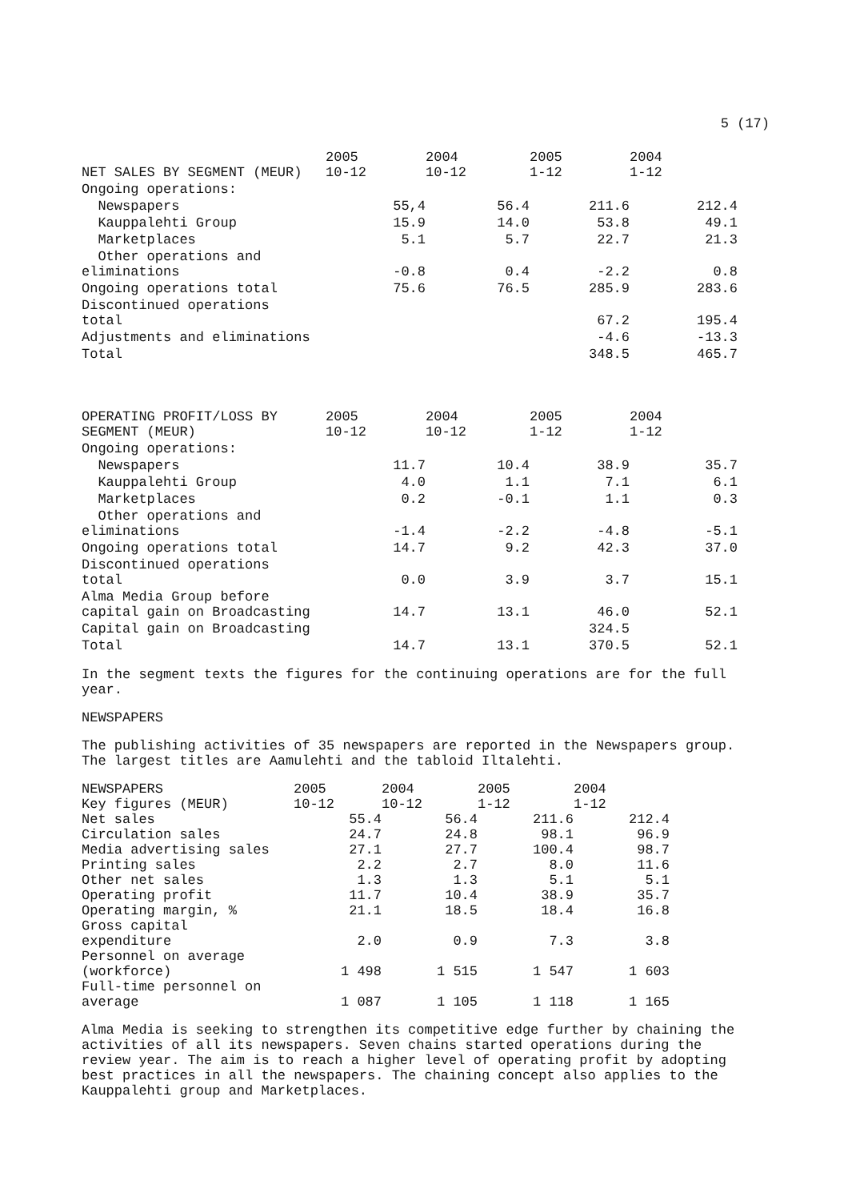5 (17)
| NET SALES BY SEGMENT (MEUR) | 2005 10-12 | 2004 10-12 | 2005 1-12 | 2004 1-12 |
| --- | --- | --- | --- | --- |
| Ongoing operations: | | | | |
| Newspapers | 55,4 | 56.4 | 211.6 | 212.4 |
| Kauppalehti Group | 15.9 | 14.0 | 53.8 | 49.1 |
| Marketplaces | 5.1 | 5.7 | 22.7 | 21.3 |
| Other operations and eliminations | -0.8 | 0.4 | -2.2 | 0.8 |
| Ongoing operations total | 75.6 | 76.5 | 285.9 | 283.6 |
| Discontinued operations total | | | 67.2 | 195.4 |
| Adjustments and eliminations | | | -4.6 | -13.3 |
| Total | | | 348.5 | 465.7 |
| OPERATING PROFIT/LOSS BY SEGMENT (MEUR) | 2005 10-12 | 2004 10-12 | 2005 1-12 | 2004 1-12 |
| --- | --- | --- | --- | --- |
| Ongoing operations: | | | | |
| Newspapers | 11.7 | 10.4 | 38.9 | 35.7 |
| Kauppalehti Group | 4.0 | 1.1 | 7.1 | 6.1 |
| Marketplaces | 0.2 | -0.1 | 1.1 | 0.3 |
| Other operations and eliminations | -1.4 | -2.2 | -4.8 | -5.1 |
| Ongoing operations total | 14.7 | 9.2 | 42.3 | 37.0 |
| Discontinued operations total | 0.0 | 3.9 | 3.7 | 15.1 |
| Alma Media Group before capital gain on Broadcasting | 14.7 | 13.1 | 46.0 | 52.1 |
| Capital gain on Broadcasting | | | 324.5 | |
| Total | 14.7 | 13.1 | 370.5 | 52.1 |
In the segment texts the figures for the continuing operations are for the full
year.
NEWSPAPERS
The publishing activities of 35 newspapers are reported in the Newspapers group.
The largest titles are Aamulehti and the tabloid Iltalehti.
| NEWSPAPERS Key figures (MEUR) | 2005 10-12 | 2004 10-12 | 2005 1-12 | 2004 1-12 |
| --- | --- | --- | --- | --- |
| Net sales | 55.4 | 56.4 | 211.6 | 212.4 |
| Circulation sales | 24.7 | 24.8 | 98.1 | 96.9 |
| Media advertising sales | 27.1 | 27.7 | 100.4 | 98.7 |
| Printing sales | 2.2 | 2.7 | 8.0 | 11.6 |
| Other net sales | 1.3 | 1.3 | 5.1 | 5.1 |
| Operating profit | 11.7 | 10.4 | 38.9 | 35.7 |
| Operating margin, % | 21.1 | 18.5 | 18.4 | 16.8 |
| Gross capital expenditure | 2.0 | 0.9 | 7.3 | 3.8 |
| Personnel on average (workforce) | 1 498 | 1 515 | 1 547 | 1 603 |
| Full-time personnel on average | 1 087 | 1 105 | 1 118 | 1 165 |
Alma Media is seeking to strengthen its competitive edge further by chaining the
activities of all its newspapers. Seven chains started operations during the
review year. The aim is to reach a higher level of operating profit by adopting
best practices in all the newspapers. The chaining concept also applies to the
Kauppalehti group and Marketplaces.